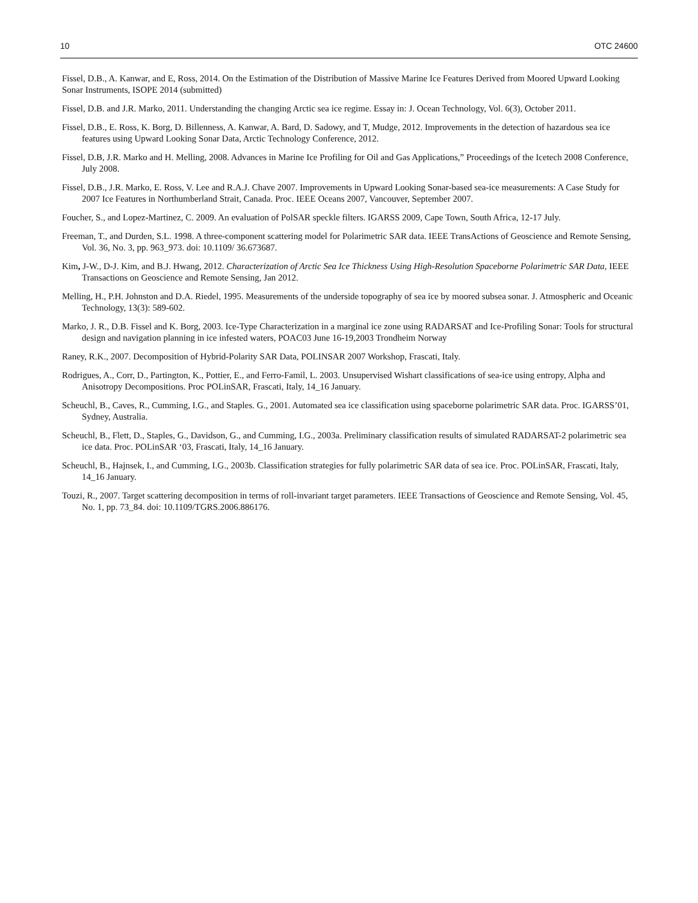10 OTC 24600
Fissel, D.B., A. Kanwar, and E, Ross, 2014. On the Estimation of the Distribution of Massive Marine Ice Features Derived from Moored Upward Looking Sonar Instruments, ISOPE 2014 (submitted)
Fissel, D.B. and J.R. Marko, 2011. Understanding the changing Arctic sea ice regime. Essay in: J. Ocean Technology, Vol. 6(3), October 2011.
Fissel, D.B., E. Ross, K. Borg, D. Billenness, A. Kanwar, A. Bard, D. Sadowy, and T, Mudge, 2012. Improvements in the detection of hazardous sea ice features using Upward Looking Sonar Data, Arctic Technology Conference, 2012.
Fissel, D.B, J.R. Marko and H. Melling, 2008. Advances in Marine Ice Profiling for Oil and Gas Applications,” Proceedings of the Icetech 2008 Conference, July 2008.
Fissel, D.B., J.R. Marko, E. Ross, V. Lee and R.A.J. Chave 2007. Improvements in Upward Looking Sonar-based sea-ice measurements: A Case Study for 2007 Ice Features in Northumberland Strait, Canada. Proc. IEEE Oceans 2007, Vancouver, September 2007.
Foucher, S., and Lopez-Martinez, C. 2009. An evaluation of PolSAR speckle filters. IGARSS 2009, Cape Town, South Africa, 12-17 July.
Freeman, T., and Durden, S.L. 1998. A three-component scattering model for Polarimetric SAR data. IEEE TransActions of Geoscience and Remote Sensing, Vol. 36, No. 3, pp. 963_973. doi: 10.1109/ 36.673687.
Kim, J-W., D-J. Kim, and B.J. Hwang, 2012. Characterization of Arctic Sea Ice Thickness Using High-Resolution Spaceborne Polarimetric SAR Data, IEEE Transactions on Geoscience and Remote Sensing, Jan 2012.
Melling, H., P.H. Johnston and D.A. Riedel, 1995. Measurements of the underside topography of sea ice by moored subsea sonar. J. Atmospheric and Oceanic Technology, 13(3): 589-602.
Marko, J. R., D.B. Fissel and K. Borg, 2003. Ice-Type Characterization in a marginal ice zone using RADARSAT and Ice-Profiling Sonar: Tools for structural design and navigation planning in ice infested waters, POAC03 June 16-19,2003 Trondheim Norway
Raney, R.K., 2007. Decomposition of Hybrid-Polarity SAR Data, POLINSAR 2007 Workshop, Frascati, Italy.
Rodrigues, A., Corr, D., Partington, K., Pottier, E., and Ferro-Famil, L. 2003. Unsupervised Wishart classifications of sea-ice using entropy, Alpha and Anisotropy Decompositions. Proc POLinSAR, Frascati, Italy, 14_16 January.
Scheuchl, B., Caves, R., Cumming, I.G., and Staples. G., 2001. Automated sea ice classification using spaceborne polarimetric SAR data. Proc. IGARSS’01, Sydney, Australia.
Scheuchl, B., Flett, D., Staples, G., Davidson, G., and Cumming, I.G., 2003a. Preliminary classification results of simulated RADARSAT-2 polarimetric sea ice data. Proc. POLinSAR ‘03, Frascati, Italy, 14_16 January.
Scheuchl, B., Hajnsek, I., and Cumming, I.G., 2003b. Classification strategies for fully polarimetric SAR data of sea ice. Proc. POLinSAR, Frascati, Italy, 14_16 January.
Touzi, R., 2007. Target scattering decomposition in terms of roll-invariant target parameters. IEEE Transactions of Geoscience and Remote Sensing, Vol. 45, No. 1, pp. 73_84. doi: 10.1109/TGRS.2006.886176.